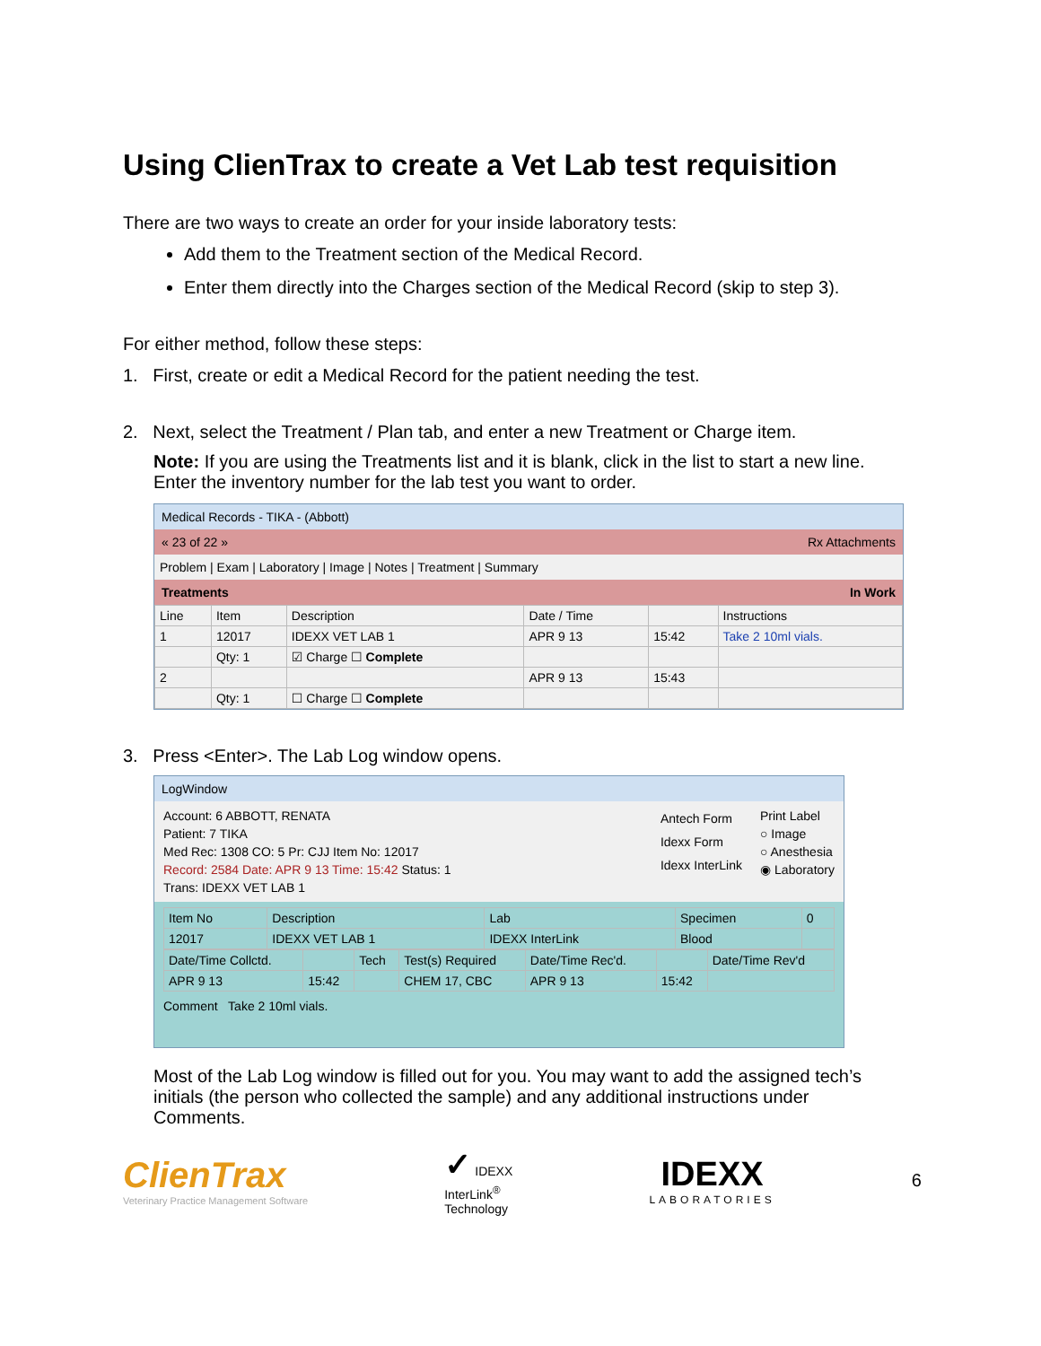Using ClienTrax to create a Vet Lab test requisition
There are two ways to create an order for your inside laboratory tests:
Add them to the Treatment section of the Medical Record.
Enter them directly into the Charges section of the Medical Record (skip to step 3).
For either method, follow these steps:
1. First, create or edit a Medical Record for the patient needing the test.
2. Next, select the Treatment / Plan tab, and enter a new Treatment or Charge item.
Note: If you are using the Treatments list and it is blank, click in the list to start a new line. Enter the inventory number for the lab test you want to order.
Medical Records - TIKA - (Abbott)
« 23 of 22 » Rx Attachments
Problem | Exam | Laboratory | Image | Notes | Treatment | Summary
Treatments In Work
| Line | Item | Description | Date / Time | | Instructions |
| --- | --- | --- | --- | --- | --- |
| 1 | 12017 | IDEXX VET LAB 1 | APR 9 13 | 15:42 | Take 2 10ml vials. |
| | Qty: 1 | ☑ Charge ☐ Complete | | | |
| 2 | | | APR 9 13 | 15:43 | |
| | Qty: 1 | ☐ Charge ☐ Complete | | | |
3. Press <Enter>. The Lab Log window opens.
LogWindow
Account: 6 ABBOTT, RENATA
Patient: 7 TIKA
Med Rec: 1308 CO: 5 Pr: CJJ Item No: 12017
Record: 2584 Date: APR 9 13 Time: 15:42 Status: 1
Trans: IDEXX VET LAB 1
Antech Form
Idexx Form
Idexx InterLink
Print Label
○ Image
○ Anesthesia
◉ Laboratory
| Item No | Description | Lab | Specimen | 0 |
| --- | --- | --- | --- | --- |
| 12017 | IDEXX VET LAB 1 | IDEXX InterLink | Blood | |
| Date/Time Collctd. | | Tech | Test(s) Required | Date/Time Rec'd. | | Date/Time Rev'd |
| --- | --- | --- | --- | --- | --- | --- |
| APR 9 13 | 15:42 | | CHEM 17, CBC | APR 9 13 | 15:42 | |
Comment Take 2 10ml vials.
Most of the Lab Log window is filled out for you. You may want to add the assigned tech’s initials (the person who collected the sample) and any additional instructions under Comments.
ClienTrax
Veterinary Practice Management Software
✓ IDEXX
InterLink<sup>®</sup>
Technology
IDEXX
LABORATORIES
6